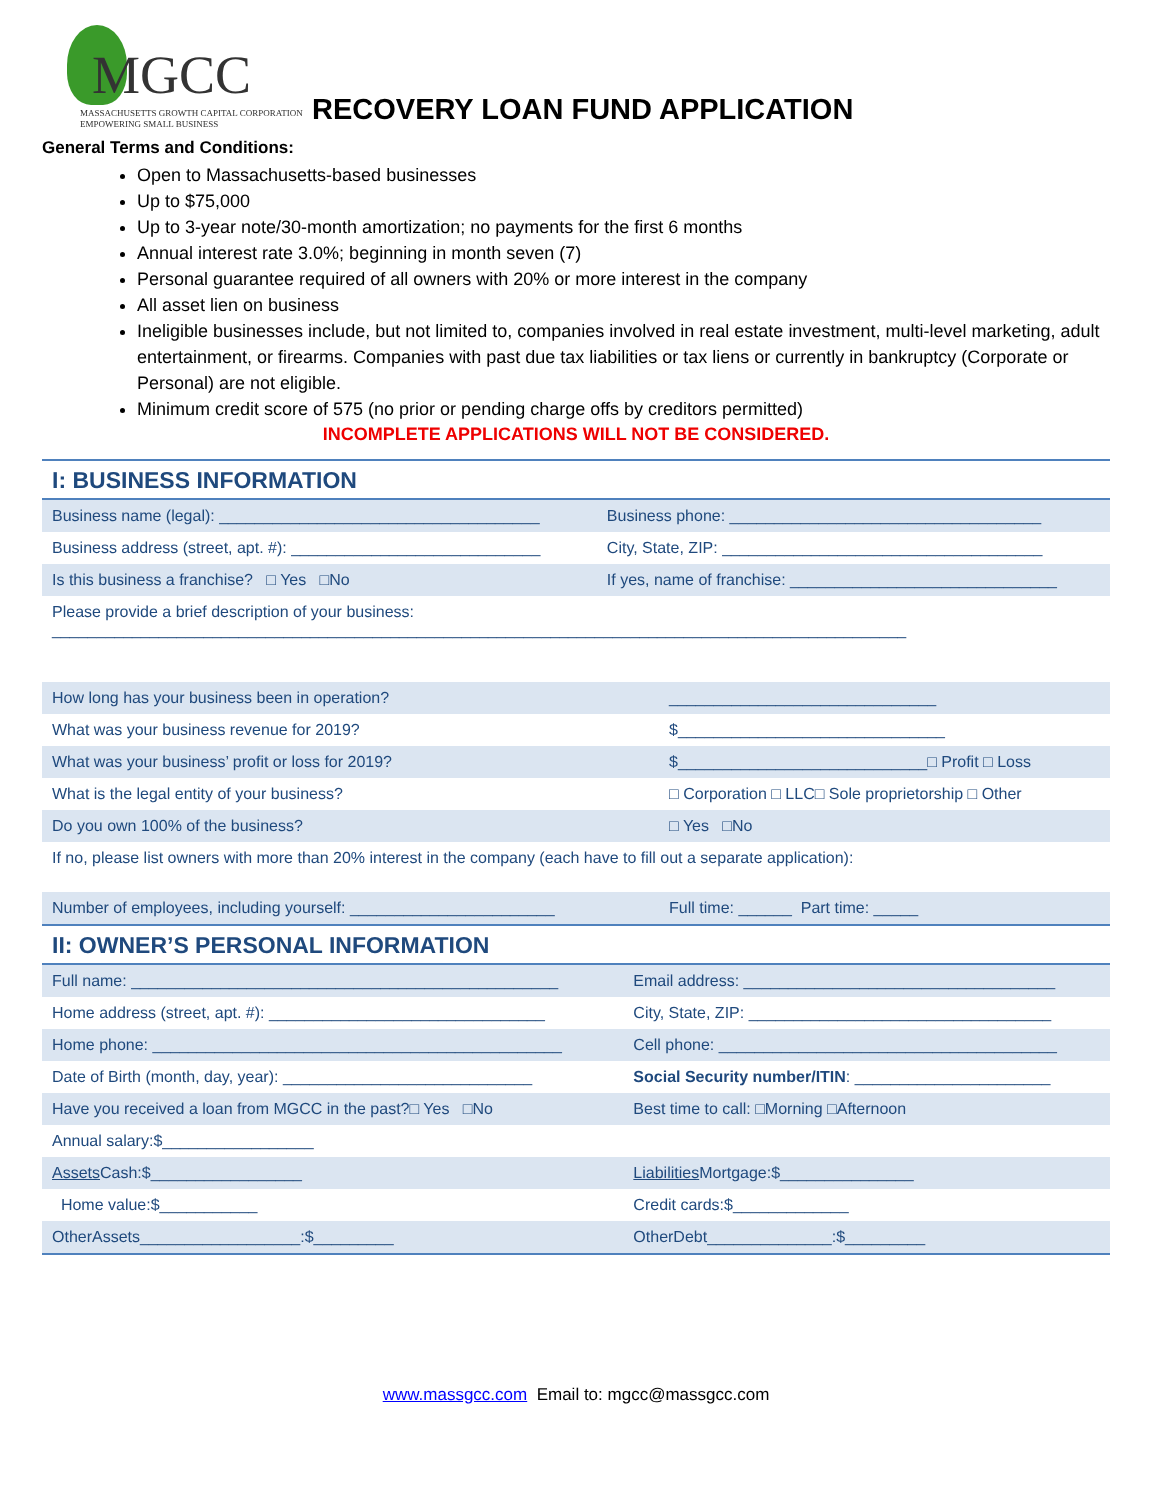MGCC
MASSACHUSETTS GROWTH CAPITAL CORPORATION
EMPOWERING SMALL BUSINESS
RECOVERY LOAN FUND APPLICATION
General Terms and Conditions:
Open to Massachusetts-based businesses
Up to $75,000
Up to 3-year note/30-month amortization; no payments for the first 6 months
Annual interest rate 3.0%; beginning in month seven (7)
Personal guarantee required of all owners with 20% or more interest in the company
All asset lien on business
Ineligible businesses include, but not limited to, companies involved in real estate investment, multi-level marketing, adult entertainment, or firearms. Companies with past due tax liabilities or tax liens or currently in bankruptcy (Corporate or Personal) are not eligible.
Minimum credit score of 575 (no prior or pending charge offs by creditors permitted)
INCOMPLETE APPLICATIONS WILL NOT BE CONSIDERED.
I: BUSINESS INFORMATION
| Business name (legal): ____________________________________ | Business phone: ___________________________________ |
| Business address (street, apt. #): ____________________________ | City, State, ZIP: ____________________________________ |
| Is this business a franchise? □ Yes □No | If yes, name of franchise: ______________________________ |
| Please provide a brief description of your business: ________________________________________________________________________________________________ | |
| How long has your business been in operation? | ______________________________ |
| What was your business revenue for 2019? | $______________________________ |
| What was your business’ profit or loss for 2019? | $____________________________□ Profit □ Loss |
| What is the legal entity of your business? | □ Corporation □ LLC□ Sole proprietorship □ Other |
| Do you own 100% of the business? | □ Yes □No |
| If no, please list owners with more than 20% interest in the company (each have to fill out a separate application): | |
| Number of employees, including yourself: _______________________ | Full time: ______ Part time: _____ |
II: OWNER’S PERSONAL INFORMATION
| Full name: ________________________________________________ | Email address: ___________________________________ |
| Home address (street, apt. #): _______________________________ | City, State, ZIP: __________________________________ |
| Home phone: ______________________________________________ | Cell phone: ______________________________________ |
| Date of Birth (month, day, year): ____________________________ | Social Security number/ITIN : ______________________ |
| Have you received a loan from MGCC in the past?□ Yes □No | Best time to call: □Morning □Afternoon |
| Annual salary:$_________________ | |
| Assets Cash:$_________________ | Liabilities Mortgage:$_______________ |
| Home value:$___________ | Credit cards:$_____________ |
| OtherAssets__________________:$_________ | OtherDebt______________:$_________ |
www.massgcc.com Email to: mgcc@massgcc.com